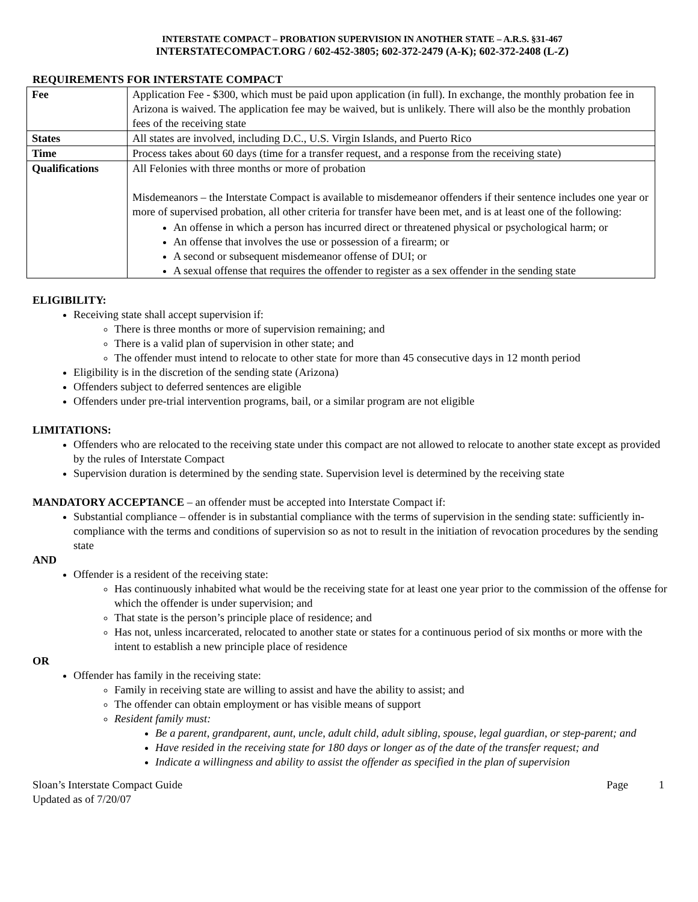INTERSTATE COMPACT – PROBATION SUPERVISION IN ANOTHER STATE – A.R.S. §31-467
INTERSTATECOMPACT.ORG / 602-452-3805; 602-372-2479 (A-K); 602-372-2408 (L-Z)
REQUIREMENTS FOR INTERSTATE COMPACT
| Fee | Application Fee - $300, which must be paid upon application (in full). In exchange, the monthly probation fee in Arizona is waived. The application fee may be waived, but is unlikely. There will also be the monthly probation fees of the receiving state |
| States | All states are involved, including D.C., U.S. Virgin Islands, and Puerto Rico |
| Time | Process takes about 60 days (time for a transfer request, and a response from the receiving state) |
| Qualifications | All Felonies with three months or more of probation Misdemeanors – the Interstate Compact is available to misdemeanor offenders if their sentence includes one year or more of supervised probation, all other criteria for transfer have been met, and is at least one of the following: An offense in which a person has incurred direct or threatened physical or psychological harm; or An offense that involves the use or possession of a firearm; or A second or subsequent misdemeanor offense of DUI; or A sexual offense that requires the offender to register as a sex offender in the sending state |
ELIGIBILITY:
Receiving state shall accept supervision if:
There is three months or more of supervision remaining; and
There is a valid plan of supervision in other state; and
The offender must intend to relocate to other state for more than 45 consecutive days in 12 month period
Eligibility is in the discretion of the sending state (Arizona)
Offenders subject to deferred sentences are eligible
Offenders under pre-trial intervention programs, bail, or a similar program are not eligible
LIMITATIONS:
Offenders who are relocated to the receiving state under this compact are not allowed to relocate to another state except as provided by the rules of Interstate Compact
Supervision duration is determined by the sending state. Supervision level is determined by the receiving state
MANDATORY ACCEPTANCE – an offender must be accepted into Interstate Compact if:
Substantial compliance – offender is in substantial compliance with the terms of supervision in the sending state: sufficiently in-compliance with the terms and conditions of supervision so as not to result in the initiation of revocation procedures by the sending state
AND
Offender is a resident of the receiving state:
Has continuously inhabited what would be the receiving state for at least one year prior to the commission of the offense for which the offender is under supervision; and
That state is the person’s principle place of residence; and
Has not, unless incarcerated, relocated to another state or states for a continuous period of six months or more with the intent to establish a new principle place of residence
OR
Offender has family in the receiving state:
Family in receiving state are willing to assist and have the ability to assist; and
The offender can obtain employment or has visible means of support
Resident family must:
Be a parent, grandparent, aunt, uncle, adult child, adult sibling, spouse, legal guardian, or step-parent; and
Have resided in the receiving state for 180 days or longer as of the date of the transfer request; and
Indicate a willingness and ability to assist the offender as specified in the plan of supervision
Sloan’s Interstate Compact Guide
Updated as of 7/20/07
Page 1